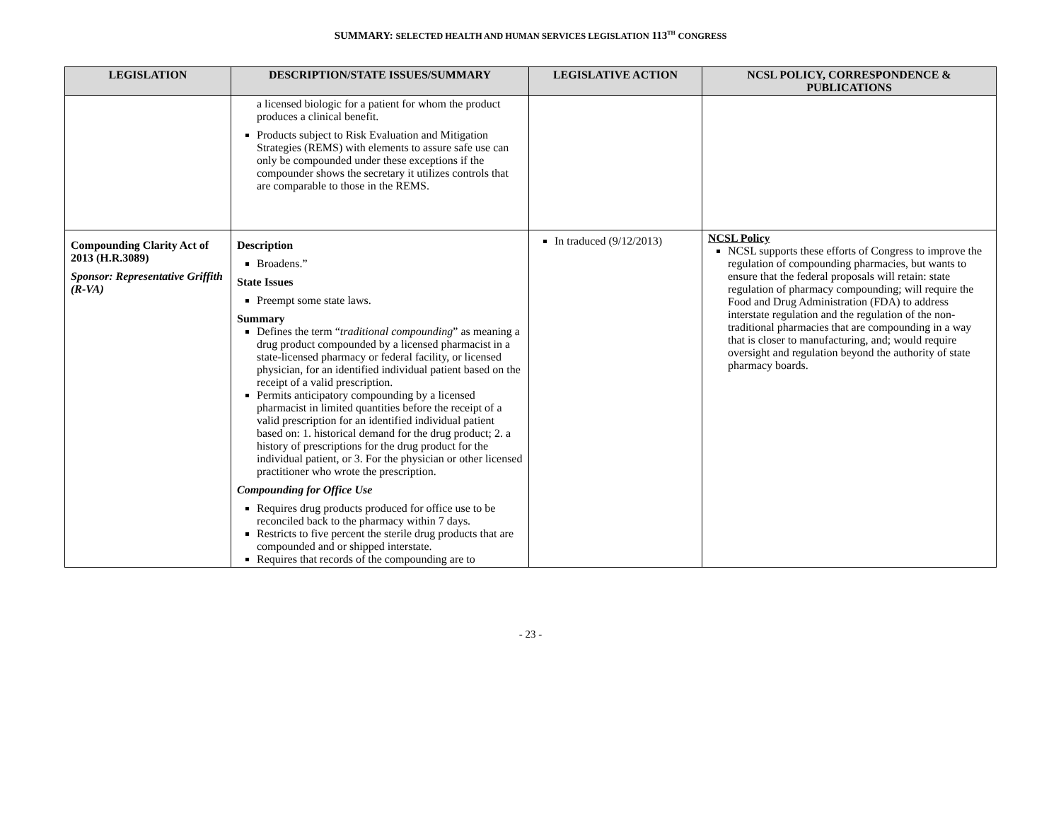SUMMARY: SELECTED HEALTH AND HUMAN SERVICES LEGISLATION 113<sup>TH</sup> CONGRESS
| LEGISLATION | DESCRIPTION/STATE ISSUES/SUMMARY | LEGISLATIVE ACTION | NCSL POLICY, CORRESPONDENCE & PUBLICATIONS |
| --- | --- | --- | --- |
| | a licensed biologic for a patient for whom the product produces a clinical benefit. Products subject to Risk Evaluation and Mitigation Strategies (REMS) with elements to assure safe use can only be compounded under these exceptions if the compounder shows the secretary it utilizes controls that are comparable to those in the REMS. | | |
| Compounding Clarity Act of 2013 (H.R.3089) Sponsor: Representative Griffith (R-VA) | Description Broadens.” State Issues Preempt some state laws. Summary Defines the term “ traditional compounding ” as meaning a drug product compounded by a licensed pharmacist in a state-licensed pharmacy or federal facility, or licensed physician, for an identified individual patient based on the receipt of a valid prescription. Permits anticipatory compounding by a licensed pharmacist in limited quantities before the receipt of a valid prescription for an identified individual patient based on: 1. historical demand for the drug product; 2. a history of prescriptions for the drug product for the individual patient, or 3. For the physician or other licensed practitioner who wrote the prescription. Compounding for Office Use Requires drug products produced for office use to be reconciled back to the pharmacy within 7 days. Restricts to five percent the sterile drug products that are compounded and or shipped interstate. Requires that records of the compounding are to | In traduced (9/12/2013) | NCSL Policy NCSL supports these efforts of Congress to improve the regulation of compounding pharmacies, but wants to ensure that the federal proposals will retain: state regulation of pharmacy compounding; will require the Food and Drug Administration (FDA) to address interstate regulation and the regulation of the non-traditional pharmacies that are compounding in a way that is closer to manufacturing, and; would require oversight and regulation beyond the authority of state pharmacy boards. |
- 23 -